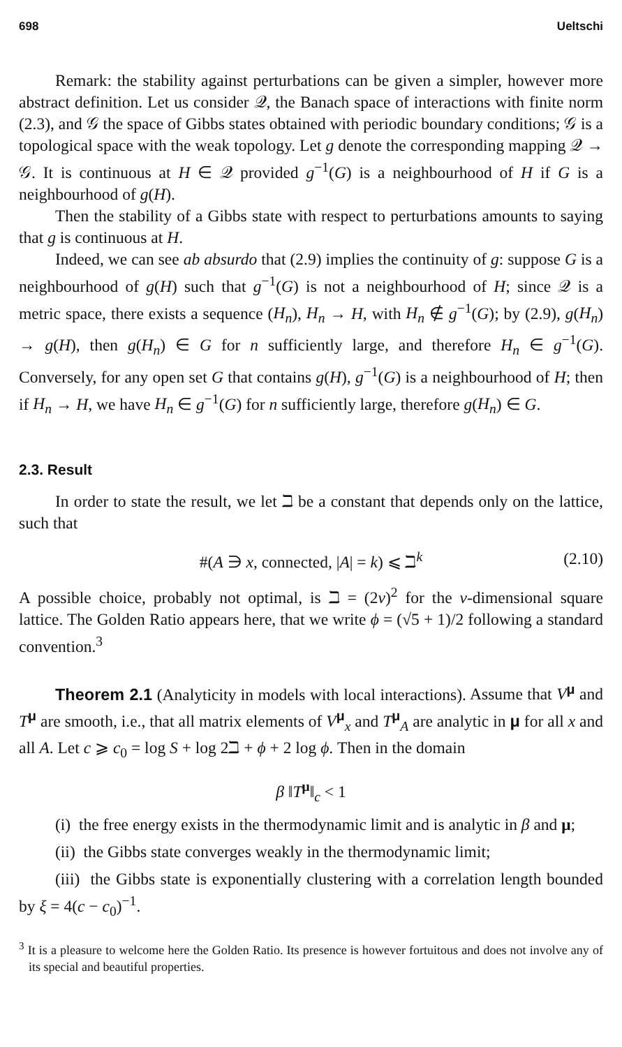698 Ueltschi
Remark: the stability against perturbations can be given a simpler, however more abstract definition. Let us consider 𝒬, the Banach space of interactions with finite norm (2.3), and 𝒢 the space of Gibbs states obtained with periodic boundary conditions; 𝒢 is a topological space with the weak topology. Let g denote the corresponding mapping 𝒬 → 𝒢. It is continuous at H ∈ 𝒬 provided g<sup>−1</sup>(G) is a neighbourhood of H if G is a neighbourhood of g(H).
Then the stability of a Gibbs state with respect to perturbations amounts to saying that g is continuous at H.
Indeed, we can see ab absurdo that (2.9) implies the continuity of g: suppose G is a neighbourhood of g(H) such that g<sup>−1</sup>(G) is not a neighbourhood of H; since 𝒬 is a metric space, there exists a sequence (H<sub>n</sub>), H<sub>n</sub> → H, with H<sub>n</sub> ∉ g<sup>−1</sup>(G); by (2.9), g(H<sub>n</sub>) → g(H), then g(H<sub>n</sub>) ∈ G for n sufficiently large, and therefore H<sub>n</sub> ∈ g<sup>−1</sup>(G). Conversely, for any open set G that contains g(H), g<sup>−1</sup>(G) is a neighbourhood of H; then if H<sub>n</sub> → H, we have H<sub>n</sub> ∈ g<sup>−1</sup>(G) for n sufficiently large, therefore g(H<sub>n</sub>) ∈ G.
2.3. Result
In order to state the result, we let ℶ be a constant that depends only on the lattice, such that
#(A ∋ x, connected, |A| = k) ⩽ ℶ<sup>k</sup> (2.10)
A possible choice, probably not optimal, is ℶ = (2ν)<sup>2</sup> for the ν-dimensional square lattice. The Golden Ratio appears here, that we write ϕ = (√5 + 1)/2 following a standard convention.<sup>3</sup>
Theorem 2.1 (Analyticity in models with local interactions). Assume that V<sup>μ</sup> and T<sup>μ</sup> are smooth, i.e., that all matrix elements of V<sup>μ</sup><sub>x</sub> and T<sup>μ</sup><sub>A</sub> are analytic in μ for all x and all A. Let c ⩾ c<sub>0</sub> = log S + log 2ℶ + ϕ + 2 log ϕ. Then in the domain
β ‖T<sup>μ</sup>‖<sub>c</sub> < 1
(i) the free energy exists in the thermodynamic limit and is analytic in β and μ;
(ii) the Gibbs state converges weakly in the thermodynamic limit;
(iii) the Gibbs state is exponentially clustering with a correlation length bounded by ξ = 4(c − c<sub>0</sub>)<sup>−1</sup>.
<sup>3</sup> It is a pleasure to welcome here the Golden Ratio. Its presence is however fortuitous and does not involve any of its special and beautiful properties.